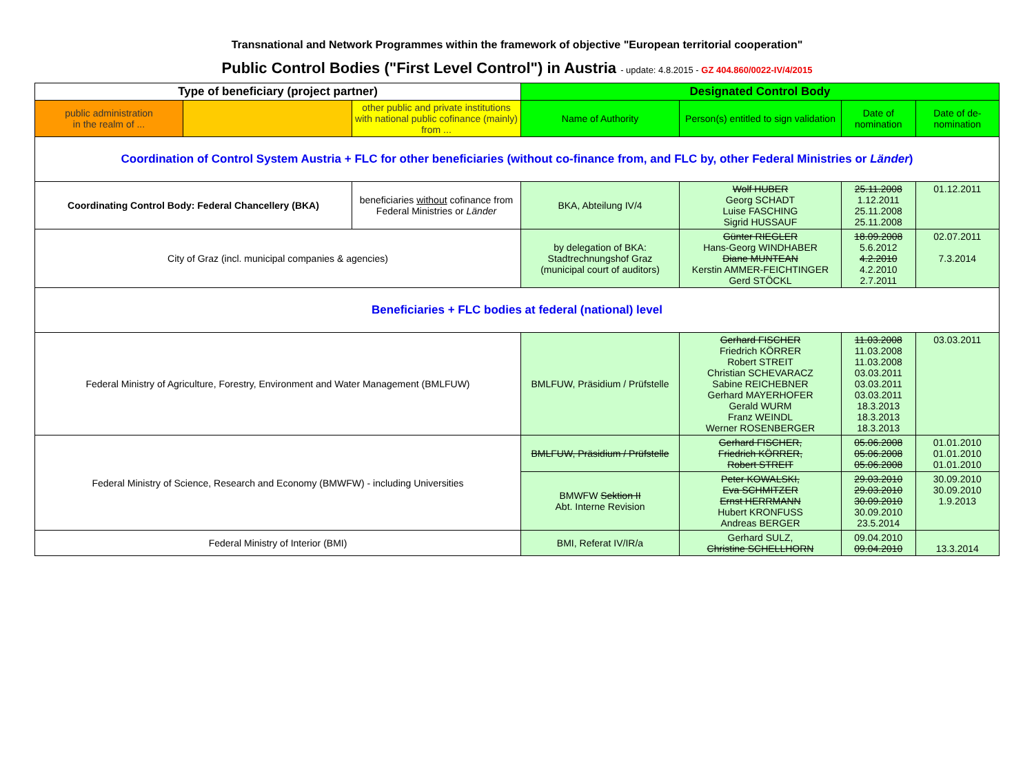Transnational and Network Programmes within the framework of objective "European territorial cooperation"
Public Control Bodies ("First Level Control") in Austria - update: 4.8.2015 - GZ 404.860/0022-IV/4/2015
| Type of beneficiary (project partner) | | | Designated Control Body | | | |
| --- | --- | --- | --- | --- | --- | --- |
| public administration in the realm of ... | | other public and private institutions with national public cofinance (mainly) from ... | Name of Authority | Person(s) entitled to sign validation | Date of nomination | Date of de-nomination |
| Coordination of Control System Austria + FLC for other beneficiaries (without co-finance from, and FLC by, other Federal Ministries or Länder ) | | | | | | |
| Coordinating Control Body: Federal Chancellery (BKA) | | beneficiaries without cofinance from Federal Ministries or Länder | BKA, Abteilung IV/4 | Wolf HUBER Georg SCHADT Luise FASCHING Sigrid HUSSAUF | 25.11.2008 1.12.2011 25.11.2008 25.11.2008 | 01.12.2011 |
| City of Graz (incl. municipal companies & agencies) | | | by delegation of BKA: Stadtrechnungshof Graz (municipal court of auditors) | Günter RIEGLER Hans-Georg WINDHABER Diane MUNTEAN Kerstin AMMER-FEICHTINGER Gerd STÖCKL | 18.09.2008 5.6.2012 4.2.2010 4.2.2010 2.7.2011 | 02.07.2011 7.3.2014 |
| Beneficiaries + FLC bodies at federal (national) level | | | | | | |
| Federal Ministry of Agriculture, Forestry, Environment and Water Management (BMLFUW) | | | BMLFUW, Präsidium / Prüfstelle | Gerhard FISCHER Friedrich KÖRRER Robert STREIT Christian SCHEVARACZ Sabine REICHEBNER Gerhard MAYERHOFER Gerald WURM Franz WEINDL Werner ROSENBERGER | 11.03.2008 11.03.2008 11.03.2008 03.03.2011 03.03.2011 03.03.2011 18.3.2013 18.3.2013 18.3.2013 | 03.03.2011 |
| Federal Ministry of Science, Research and Economy (BMWFW) - including Universities | | | BMLFUW, Präsidium / Prüfstelle | Gerhard FISCHER, Friedrich KÖRRER, Robert STREIT | 05.06.2008 05.06.2008 05.06.2008 | 01.01.2010 01.01.2010 01.01.2010 |
| | | | BMWFW Sektion II Abt. Interne Revision | Peter KOWALSKI, Eva SCHMITZER Ernst HERRMANN Hubert KRONFUSS Andreas BERGER | 29.03.2010 29.03.2010 30.09.2010 30.09.2010 23.5.2014 | 30.09.2010 30.09.2010 1.9.2013 |
| Federal Ministry of Interior (BMI) | | | BMI, Referat IV/IR/a | Gerhard SULZ, Christine SCHELLHORN | 09.04.2010 09.04.2010 | 13.3.2014 |